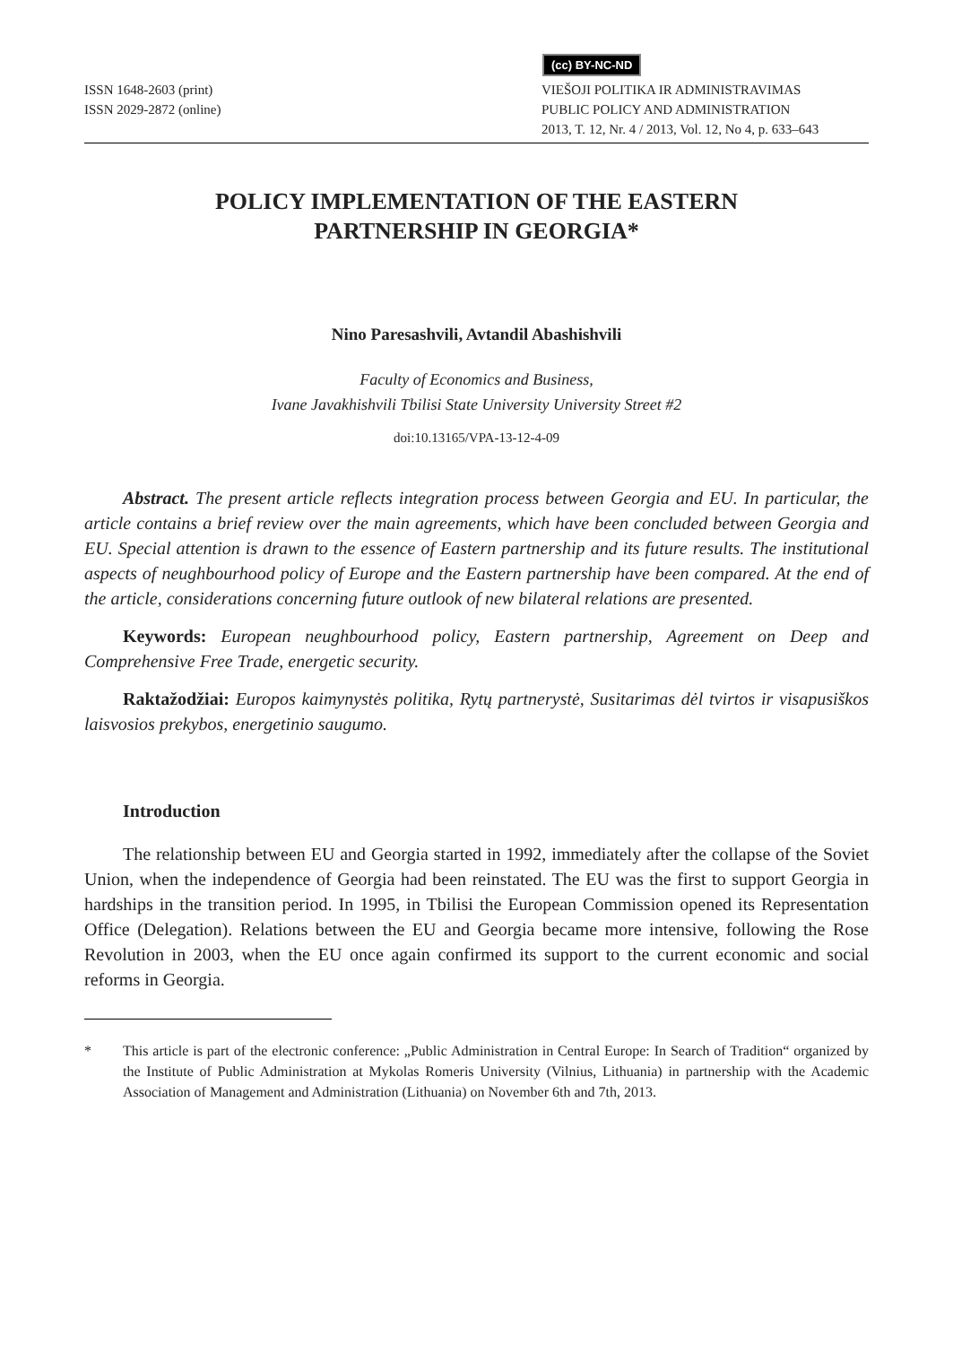(cc) BY-NC-ND
ISSN 1648-2603 (print)
ISSN 2029-2872 (online)
VIEŠOJI POLITIKA IR ADMINISTRAVIMAS
PUBLIC POLICY AND ADMINISTRATION
2013, T. 12, Nr. 4 / 2013, Vol. 12, No 4, p. 633–643
POLICY IMPLEMENTATION OF THE EASTERN
PARTNERSHIP IN GEORGIA*
Nino Paresashvili, Avtandil Abashishvili
Faculty of Economics and Business,
Ivane Javakhishvili Tbilisi State University University Street #2
doi:10.13165/VPA-13-12-4-09
Abstract. The present article reflects integration process between Georgia and EU. In particular, the article contains a brief review over the main agreements, which have been concluded between Georgia and EU. Special attention is drawn to the essence of Eastern partnership and its future results. The institutional aspects of neughbourhood policy of Europe and the Eastern partnership have been compared. At the end of the article, considerations concerning future outlook of new bilateral relations are presented.
Keywords: European neughbourhood policy, Eastern partnership, Agreement on Deep and Comprehensive Free Trade, energetic security.
Raktažodžiai: Europos kaimynystės politika, Rytų partnerystė, Susitarimas dėl tvirtos ir visapusiškos laisvosios prekybos, energetinio saugumo.
Introduction
The relationship between EU and Georgia started in 1992, immediately after the collapse of the Soviet Union, when the independence of Georgia had been reinstated. The EU was the first to support Georgia in hardships in the transition period. In 1995, in Tbilisi the European Commission opened its Representation Office (Delegation). Relations between the EU and Georgia became more intensive, following the Rose Revolution in 2003, when the EU once again confirmed its support to the current economic and social reforms in Georgia.
* This article is part of the electronic conference: „Public Administration in Central Europe: In Search of Tradition“ organized by the Institute of Public Administration at Mykolas Romeris University (Vilnius, Lithuania) in partnership with the Academic Association of Management and Administration (Lithuania) on November 6th and 7th, 2013.